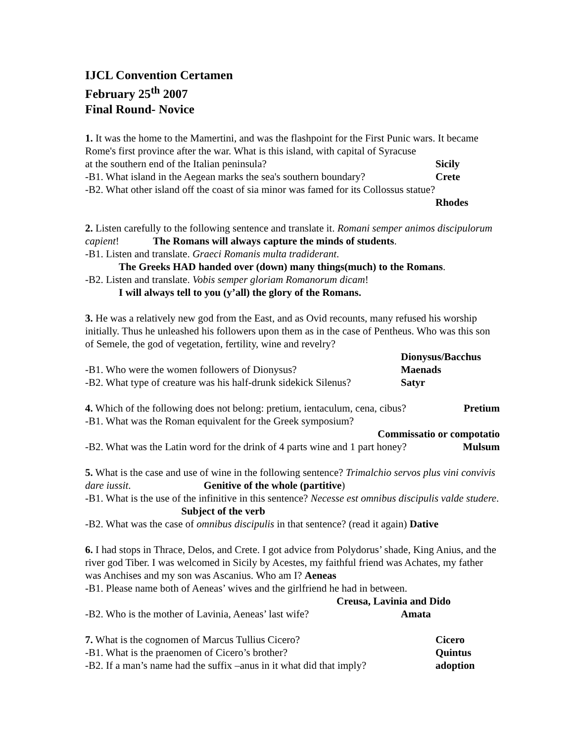IJCL Convention Certamen
February 25<sup>th</sup> 2007
Final Round- Novice
1. It was the home to the Mamertini, and was the flashpoint for the First Punic wars. It became Rome's first province after the war. What is this island, with capital of Syracuse
at the southern end of the Italian peninsula? Sicily
-B1. What island in the Aegean marks the sea's southern boundary? Crete
-B2. What other island off the coast of sia minor was famed for its Collossus statue?
Rhodes
2. Listen carefully to the following sentence and translate it. Romani semper animos discipulorum capient! The Romans will always capture the minds of students.
-B1. Listen and translate. Graeci Romanis multa tradiderant.
The Greeks HAD handed over (down) many things(much) to the Romans.
-B2. Listen and translate. Vobis semper gloriam Romanorum dicam!
I will always tell to you (y’all) the glory of the Romans.
3. He was a relatively new god from the East, and as Ovid recounts, many refused his worship initially. Thus he unleashed his followers upon them as in the case of Pentheus. Who was this son of Semele, the god of vegetation, fertility, wine and revelry?
Dionysus/Bacchus
-B1. Who were the women followers of Dionysus? Maenads
-B2. What type of creature was his half-drunk sidekick Silenus? Satyr
4. Which of the following does not belong: pretium, ientaculum, cena, cibus? Pretium
-B1. What was the Roman equivalent for the Greek symposium?
Commissatio or compotatio
-B2. What was the Latin word for the drink of 4 parts wine and 1 part honey? Mulsum
5. What is the case and use of wine in the following sentence? Trimalchio servos plus vini convivis dare iussit. Genitive of the whole (partitive)
-B1. What is the use of the infinitive in this sentence? Necesse est omnibus discipulis valde studere. Subject of the verb
-B2. What was the case of omnibus discipulis in that sentence? (read it again) Dative
6. I had stops in Thrace, Delos, and Crete. I got advice from Polydorus’ shade, King Anius, and the river god Tiber. I was welcomed in Sicily by Acestes, my faithful friend was Achates, my father was Anchises and my son was Ascanius. Who am I? Aeneas
-B1. Please name both of Aeneas’ wives and the girlfriend he had in between.
Creusa, Lavinia and Dido
-B2. Who is the mother of Lavinia, Aeneas’ last wife? Amata
7. What is the cognomen of Marcus Tullius Cicero? Cicero
-B1. What is the praenomen of Cicero’s brother? Quintus
-B2. If a man’s name had the suffix –anus in it what did that imply? adoption